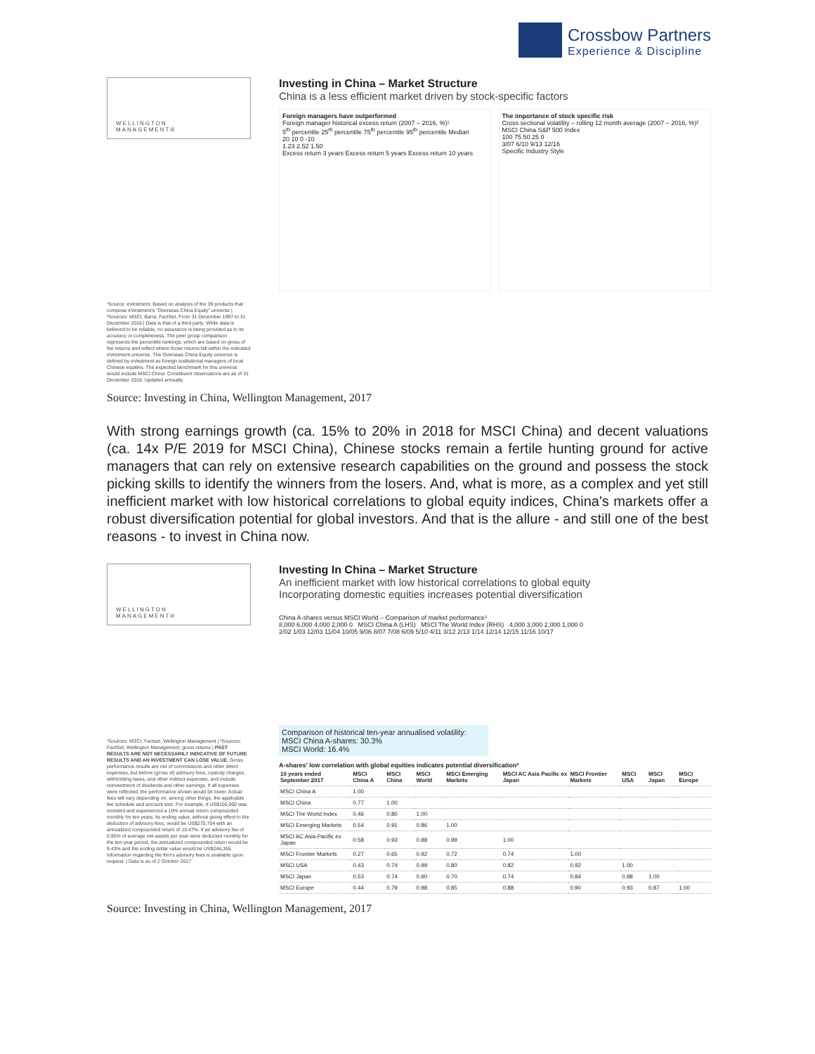Crossbow Partners
Experience & Discipline
WELLINGTON
MANAGEMENT®
¹Source: eVestment. Based on analysis of the 39 products that compose eVestment's "Overseas China Equity" universe | ²Sources: MSCI, Barra, FactSet. From 31 December 1997 to 31 December 2016 | Data is that of a third party. While data is believed to be reliable, no assurance is being provided as to its accuracy or completeness. The peer group comparison represents the percentile rankings, which are based on gross of fee returns and reflect where those returns fall within the indicated eVestment universe. The Overseas China Equity universe is defined by eVestment as foreign institutional managers of local Chinese equities. The expected benchmark for this universe would include MSCI China. Constituent observations are as of 31 December 2016. Updated annually.
Investing in China – Market Structure
China is a less efficient market driven by stock-specific factors
Foreign managers have outperformed
Foreign manager historical excess return (2007 – 2016, %)¹
5<sup>th</sup> percentile 25<sup>th</sup> percentile 75<sup>th</sup> percentile 95<sup>th</sup> percentile Median
20 10 0 -10
1.23 2.52 1.50
Excess return 3 years Excess return 5 years Excess return 10 years
The importance of stock specific risk
Cross sectional volatility – rolling 12 month average (2007 – 2016, %)²
MSCI China S&P 500 Index
100 75 50 25 0
3/07 6/10 9/13 12/16
Specific Industry Style
Source: Investing in China, Wellington Management, 2017
With strong earnings growth (ca. 15% to 20% in 2018 for MSCI China) and decent valuations (ca. 14x P/E 2019 for MSCI China), Chinese stocks remain a fertile hunting ground for active managers that can rely on extensive research capabilities on the ground and possess the stock picking skills to identify the winners from the losers. And, what is more, as a complex and yet still inefficient market with low historical correlations to global equity indices, China's markets offer a robust diversification potential for global investors. And that is the allure - and still one of the best reasons - to invest in China now.
WELLINGTON
MANAGEMENT®
¹Sources: MSCI, Factset, Wellington Management | ²Sources: FactSet, Wellington Management, gross returns | PAST RESULTS ARE NOT NECESSARILY INDICATIVE OF FUTURE RESULTS AND AN INVESTMENT CAN LOSE VALUE. Gross performance results are net of commissions and other direct expenses, but before (gross of) advisory fees, custody charges, withholding taxes, and other indirect expenses, and include reinvestment of dividends and other earnings. If all expenses were reflected, the performance shown would be lower. Actual fees will vary depending on, among other things, the applicable fee schedule and account size. For example, if US$100,000 was invested and experienced a 10% annual return compounded monthly for ten years, its ending value, without giving effect to the deduction of advisory fees, would be US$270,704 with an annualized compounded return of 10.47%. If an advisory fee of 0.95% of average net assets per year were deducted monthly for the ten-year period, the annualized compounded return would be 9.43% and the ending dollar value would be US$246,355. Information regarding the firm's advisory fees is available upon request. | Data is as of 2 October 2017
Investing In China – Market Structure
An inefficient market with low historical correlations to global equity
Incorporating domestic equities increases potential diversification
China A-shares versus MSCI World – Comparison of market performance¹
8,000 6,000 4,000 2,000 0 MSCI China A (LHS) MSCI The World Index (RHS) 4,000 3,000 2,000 1,000 0
2/02 1/03 12/03 11/04 10/05 9/06 8/07 7/08 6/09 5/10 4/11 3/12 2/13 1/14 12/14 12/15 11/16 10/17
Comparison of historical ten-year annualised volatility:
MSCI China A-shares: 30.3%
MSCI World: 16.4%
A-shares' low correlation with global equities indicates potential diversification²
| 10 years ended September 2017 | MSCI China A | MSCI China | MSCI World | MSCI Emerging Markets | MSCI AC Asia Pacific ex Japan | MSCI Frontier Markets | MSCI USA | MSCI Japan | MSCI Europe |
| --- | --- | --- | --- | --- | --- | --- | --- | --- | --- |
| MSCI China A | 1.00 | | | | | | | | |
| MSCI China | 0.77 | 1.00 | | | | | | | |
| MSCI The World Index | 0.46 | 0.80 | 1.00 | | | | | | |
| MSCI Emerging Markets | 0.54 | 0.91 | 0.86 | 1.00 | | | | | |
| MSCI AC Asia Pacific ex Japan | 0.58 | 0.93 | 0.88 | 0.99 | 1.00 | | | | |
| MSCI Frontier Markets | 0.27 | 0.65 | 0.92 | 0.72 | 0.74 | 1.00 | | | |
| MSCI USA | 0.43 | 0.74 | 0.99 | 0.80 | 0.82 | 0.92 | 1.00 | | |
| MSCI Japan | 0.53 | 0.74 | 0.90 | 0.70 | 0.74 | 0.84 | 0.88 | 1.00 | |
| MSCI Europe | 0.44 | 0.79 | 0.98 | 0.85 | 0.88 | 0.90 | 0.93 | 0.87 | 1.00 |
Source: Investing in China, Wellington Management, 2017